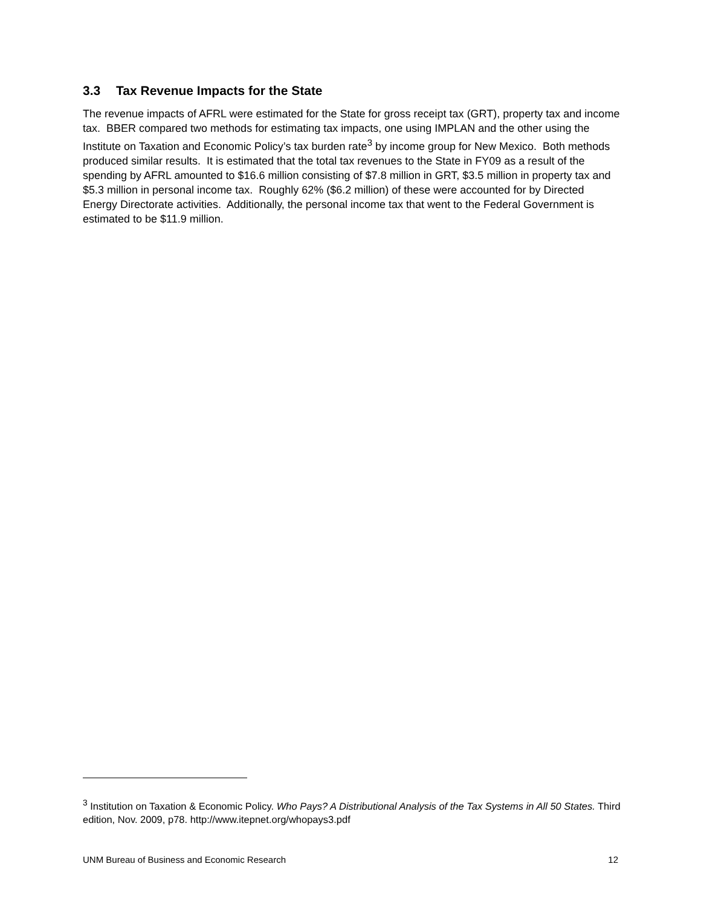3.3 Tax Revenue Impacts for the State
The revenue impacts of AFRL were estimated for the State for gross receipt tax (GRT), property tax and income tax. BBER compared two methods for estimating tax impacts, one using IMPLAN and the other using the Institute on Taxation and Economic Policy’s tax burden rate<sup>3</sup> by income group for New Mexico. Both methods produced similar results. It is estimated that the total tax revenues to the State in FY09 as a result of the spending by AFRL amounted to $16.6 million consisting of $7.8 million in GRT, $3.5 million in property tax and $5.3 million in personal income tax. Roughly 62% ($6.2 million) of these were accounted for by Directed Energy Directorate activities. Additionally, the personal income tax that went to the Federal Government is estimated to be $11.9 million.
<sup>3</sup> Institution on Taxation & Economic Policy. Who Pays? A Distributional Analysis of the Tax Systems in All 50 States. Third edition, Nov. 2009, p78. http://www.itepnet.org/whopays3.pdf
UNM Bureau of Business and Economic Research 12